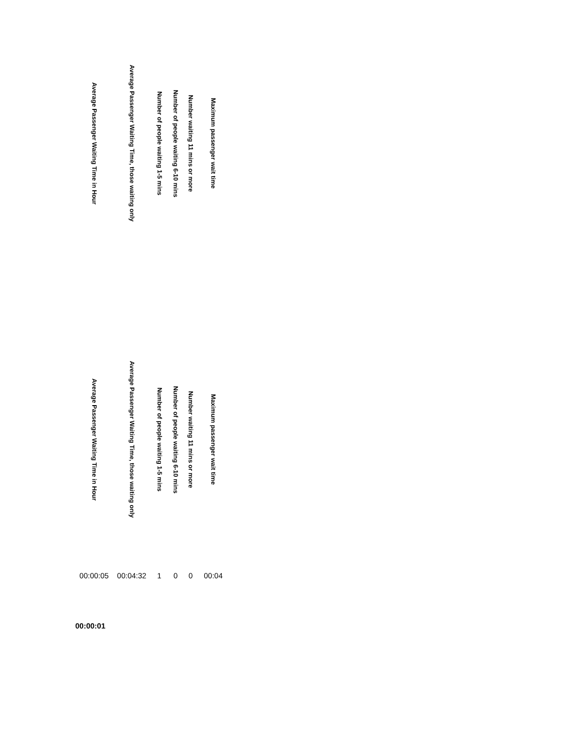| Average Passenger Waiting Time in Hour | Average Passenger Waiting Time, those waiting only | Number of people waiting 1-5 mins | Number of people waiting 6-10 mins | Number waiting 11 mins or more | Maximum passenger wait time |
| --- | --- | --- | --- | --- | --- |
| Average Passenger Waiting Time in Hour | Average Passenger Waiting Time, those waiting only | Number of people waiting 1-5 mins | Number of people waiting 6-10 mins | Number waiting 11 mins or more | Maximum passenger wait time |
| 00:00:05 | 00:04:32 | 1 | 0 | 0 | 00:04 |
| 00:00:01 | | | | | |